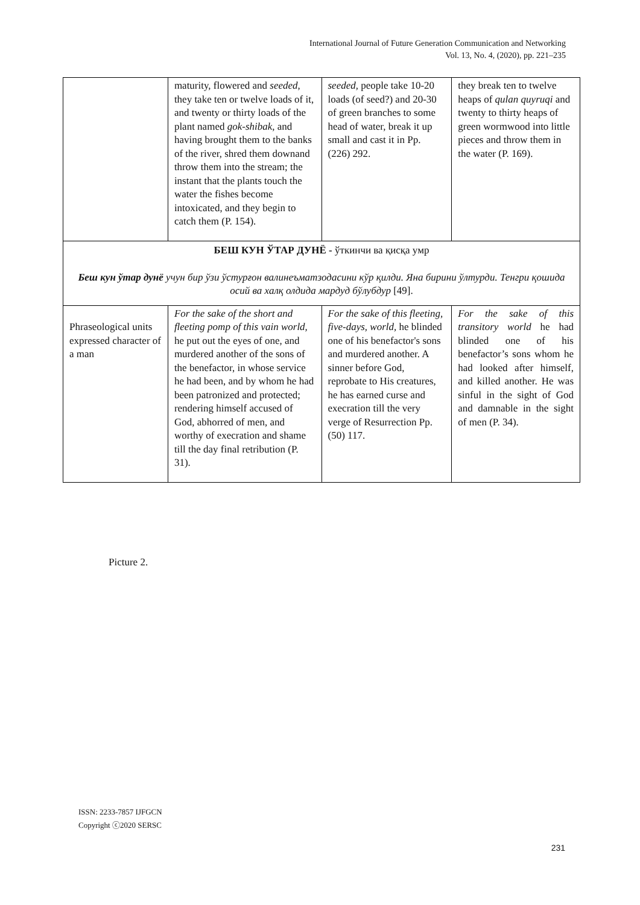International Journal of Future Generation Communication and Networking
Vol. 13, No. 4, (2020), pp. 221–235
| | maturity, flowered and seeded , they take ten or twelve loads of it, and twenty or thirty loads of the plant named gok-shibak , and having brought them to the banks of the river, shred them downand throw them into the stream; the instant that the plants touch the water the fishes become intoxicated, and they begin to catch them (P. 154). | seeded, people take 10-20 loads (of seed?) and 20-30 of green branches to some head of water, break it up small and cast it in Pp. (226) 292. | they break ten to twelve heaps of qulan quyruqi and twenty to thirty heaps of green wormwood into little pieces and throw them in the water (P. 169). |
| БЕШ КУН ЎТАР ДУНЁ - ўткинчи ва қисқа умр Беш кун ўтар дунё учун бир ўзи ўстурғон валинеъматзодасини кўр қилди. Яна бирини ўлтурди. Тенгри қошида осий ва халқ олдида мардуд бўлубдур [49]. | | | |
| Phraseological units expressed character of a man | For the sake of the short and fleeting pomp of this vain world, he put out the eyes of one, and murdered another of the sons of the benefactor, in whose service he had been, and by whom he had been patronized and protected; rendering himself accused of God, abhorred of men, and worthy of execration and shame till the day final retribution (P. 31). | For the sake of this fleeting, five-days, world, he blinded one of his benefactor's sons and murdered another. A sinner before God, reprobate to His creatures, he has earned curse and execration till the very verge of Resurrection Pp. (50) 117. | For the sake of this transitory world he had blinded one of his benefactor’s sons whom he had looked after himself, and killed another. He was sinful in the sight of God and damnable in the sight of men (P. 34). |
Picture 2.
ISSN: 2233-7857 IJFGCN
Copyright ⓒ2020 SERSC
231